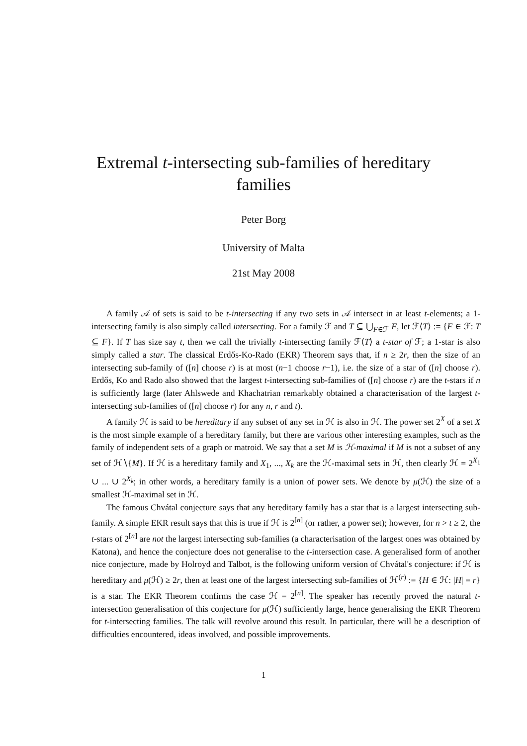Extremal t-intersecting sub-families of hereditary families
Peter Borg
University of Malta
21st May 2008
A family 𝒜 of sets is said to be t-intersecting if any two sets in 𝒜 intersect in at least t-elements; a 1-intersecting family is also simply called intersecting. For a family ℱ and T ⊆ ⋃<sub>F∈ℱ</sub> F, let ℱ⟨T⟩ := {F ∈ ℱ: T ⊆ F}. If T has size say t, then we call the trivially t-intersecting family ℱ⟨T⟩ a t-star of ℱ; a 1-star is also simply called a star. The classical Erdős-Ko-Rado (EKR) Theorem says that, if n ≥ 2r, then the size of an intersecting sub-family of ([n] choose r) is at most (n−1 choose r−1), i.e. the size of a star of ([n] choose r). Erdős, Ko and Rado also showed that the largest t-intersecting sub-families of ([n] choose r) are the t-stars if n is sufficiently large (later Ahlswede and Khachatrian remarkably obtained a characterisation of the largest t-intersecting sub-families of ([n] choose r) for any n, r and t).
A family ℋ is said to be hereditary if any subset of any set in ℋ is also in ℋ. The power set 2<sup>X</sup> of a set X is the most simple example of a hereditary family, but there are various other interesting examples, such as the family of independent sets of a graph or matroid. We say that a set M is ℋ-maximal if M is not a subset of any set of ℋ∖{M}. If ℋ is a hereditary family and X<sub>1</sub>, ..., X<sub>k</sub> are the ℋ-maximal sets in ℋ, then clearly ℋ = 2<sup>X<sub>1</sub></sup> ∪ ... ∪ 2<sup>X<sub>k</sub></sup>; in other words, a hereditary family is a union of power sets. We denote by μ(ℋ) the size of a smallest ℋ-maximal set in ℋ.
The famous Chvátal conjecture says that any hereditary family has a star that is a largest intersecting sub-family. A simple EKR result says that this is true if ℋ is 2<sup>[n]</sup> (or rather, a power set); however, for n > t ≥ 2, the t-stars of 2<sup>[n]</sup> are not the largest intersecting sub-families (a characterisation of the largest ones was obtained by Katona), and hence the conjecture does not generalise to the t-intersection case. A generalised form of another nice conjecture, made by Holroyd and Talbot, is the following uniform version of Chvátal's conjecture: if ℋ is hereditary and μ(ℋ) ≥ 2r, then at least one of the largest intersecting sub-families of ℋ<sup>(r)</sup> := {H ∈ ℋ: |H| = r} is a star. The EKR Theorem confirms the case ℋ = 2<sup>[n]</sup>. The speaker has recently proved the natural t-intersection generalisation of this conjecture for μ(ℋ) sufficiently large, hence generalising the EKR Theorem for t-intersecting families. The talk will revolve around this result. In particular, there will be a description of difficulties encountered, ideas involved, and possible improvements.
1